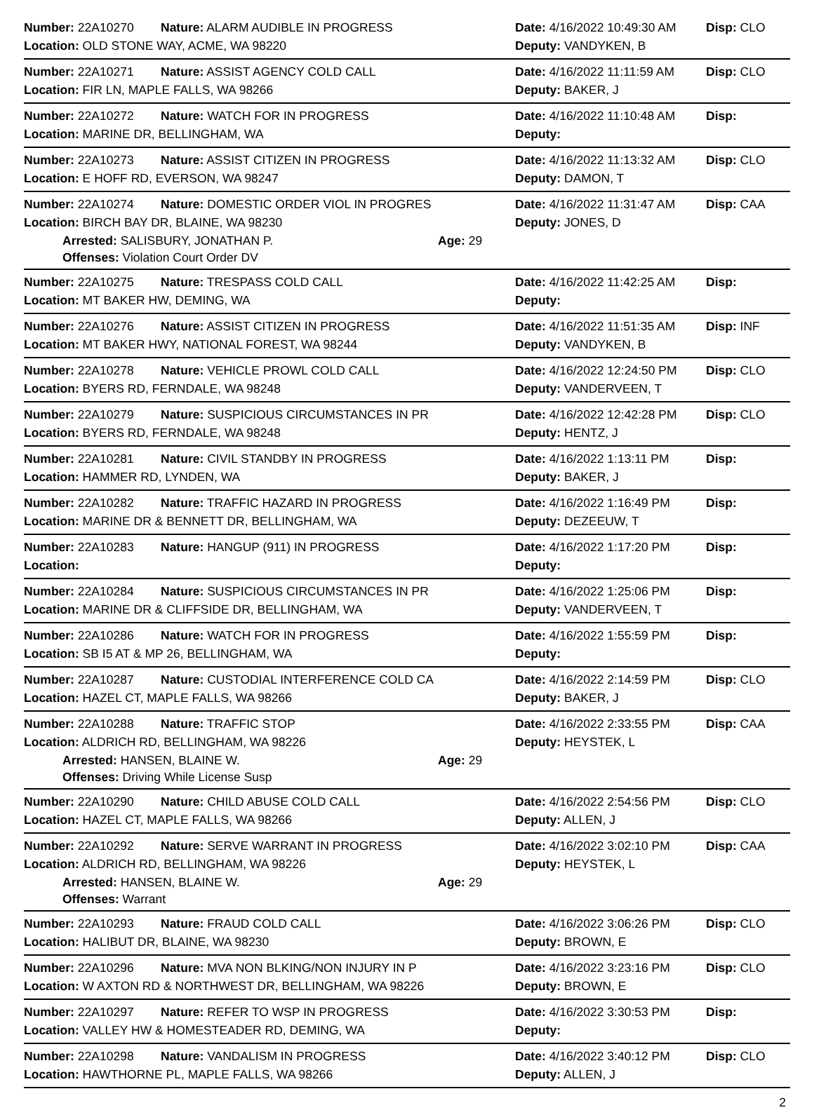Number: 22A10270 Nature: ALARM AUDIBLE IN PROGRESS Date: 4/16/2022 10:49:30 AM Disp: CLO
Location: OLD STONE WAY, ACME, WA 98220 Deputy: VANDYKEN, B
Number: 22A10271 Nature: ASSIST AGENCY COLD CALL Date: 4/16/2022 11:11:59 AM Disp: CLO
Location: FIR LN, MAPLE FALLS, WA 98266 Deputy: BAKER, J
Number: 22A10272 Nature: WATCH FOR IN PROGRESS Date: 4/16/2022 11:10:48 AM Disp:
Location: MARINE DR, BELLINGHAM, WA Deputy:
Number: 22A10273 Nature: ASSIST CITIZEN IN PROGRESS Date: 4/16/2022 11:13:32 AM Disp: CLO
Location: E HOFF RD, EVERSON, WA 98247 Deputy: DAMON, T
Number: 22A10274 Nature: DOMESTIC ORDER VIOL IN PROGRES Date: 4/16/2022 11:31:47 AM Disp: CAA
Location: BIRCH BAY DR, BLAINE, WA 98230 Deputy: JONES, D
Arrested: SALISBURY, JONATHAN P. Age: 29
Offenses: Violation Court Order DV
Number: 22A10275 Nature: TRESPASS COLD CALL Date: 4/16/2022 11:42:25 AM Disp:
Location: MT BAKER HW, DEMING, WA Deputy:
Number: 22A10276 Nature: ASSIST CITIZEN IN PROGRESS Date: 4/16/2022 11:51:35 AM Disp: INF
Location: MT BAKER HWY, NATIONAL FOREST, WA 98244 Deputy: VANDYKEN, B
Number: 22A10278 Nature: VEHICLE PROWL COLD CALL Date: 4/16/2022 12:24:50 PM Disp: CLO
Location: BYERS RD, FERNDALE, WA 98248 Deputy: VANDERVEEN, T
Number: 22A10279 Nature: SUSPICIOUS CIRCUMSTANCES IN PR Date: 4/16/2022 12:42:28 PM Disp: CLO
Location: BYERS RD, FERNDALE, WA 98248 Deputy: HENTZ, J
Number: 22A10281 Nature: CIVIL STANDBY IN PROGRESS Date: 4/16/2022 1:13:11 PM Disp:
Location: HAMMER RD, LYNDEN, WA Deputy: BAKER, J
Number: 22A10282 Nature: TRAFFIC HAZARD IN PROGRESS Date: 4/16/2022 1:16:49 PM Disp:
Location: MARINE DR & BENNETT DR, BELLINGHAM, WA Deputy: DEZEEUW, T
Number: 22A10283 Nature: HANGUP (911) IN PROGRESS Date: 4/16/2022 1:17:20 PM Disp:
Location: Deputy:
Number: 22A10284 Nature: SUSPICIOUS CIRCUMSTANCES IN PR Date: 4/16/2022 1:25:06 PM Disp:
Location: MARINE DR & CLIFFSIDE DR, BELLINGHAM, WA Deputy: VANDERVEEN, T
Number: 22A10286 Nature: WATCH FOR IN PROGRESS Date: 4/16/2022 1:55:59 PM Disp:
Location: SB I5 AT & MP 26, BELLINGHAM, WA Deputy:
Number: 22A10287 Nature: CUSTODIAL INTERFERENCE COLD CA Date: 4/16/2022 2:14:59 PM Disp: CLO
Location: HAZEL CT, MAPLE FALLS, WA 98266 Deputy: BAKER, J
Number: 22A10288 Nature: TRAFFIC STOP Date: 4/16/2022 2:33:55 PM Disp: CAA
Location: ALDRICH RD, BELLINGHAM, WA 98226 Deputy: HEYSTEK, L
Arrested: HANSEN, BLAINE W. Age: 29
Offenses: Driving While License Susp
Number: 22A10290 Nature: CHILD ABUSE COLD CALL Date: 4/16/2022 2:54:56 PM Disp: CLO
Location: HAZEL CT, MAPLE FALLS, WA 98266 Deputy: ALLEN, J
Number: 22A10292 Nature: SERVE WARRANT IN PROGRESS Date: 4/16/2022 3:02:10 PM Disp: CAA
Location: ALDRICH RD, BELLINGHAM, WA 98226 Deputy: HEYSTEK, L
Arrested: HANSEN, BLAINE W. Age: 29
Offenses: Warrant
Number: 22A10293 Nature: FRAUD COLD CALL Date: 4/16/2022 3:06:26 PM Disp: CLO
Location: HALIBUT DR, BLAINE, WA 98230 Deputy: BROWN, E
Number: 22A10296 Nature: MVA NON BLKING/NON INJURY IN P Date: 4/16/2022 3:23:16 PM Disp: CLO
Location: W AXTON RD & NORTHWEST DR, BELLINGHAM, WA 98226 Deputy: BROWN, E
Number: 22A10297 Nature: REFER TO WSP IN PROGRESS Date: 4/16/2022 3:30:53 PM Disp:
Location: VALLEY HW & HOMESTEADER RD, DEMING, WA Deputy:
Number: 22A10298 Nature: VANDALISM IN PROGRESS Date: 4/16/2022 3:40:12 PM Disp: CLO
Location: HAWTHORNE PL, MAPLE FALLS, WA 98266 Deputy: ALLEN, J
2